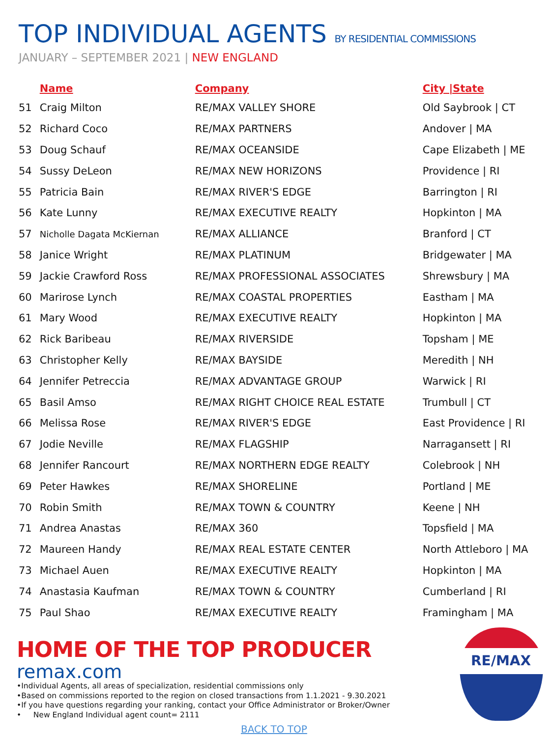TOP INDIVIDUAL AGENTS BY RESIDENTIAL COMMISSIONS
JANUARY – SEPTEMBER 2021 | NEW ENGLAND
| | Name | Company | City /State |
| --- | --- | --- | --- |
| 51 | Craig Milton | RE/MAX VALLEY SHORE | Old Saybrook / CT |
| 52 | Richard Coco | RE/MAX PARTNERS | Andover / MA |
| 53 | Doug Schauf | RE/MAX OCEANSIDE | Cape Elizabeth / ME |
| 54 | Sussy DeLeon | RE/MAX NEW HORIZONS | Providence / RI |
| 55 | Patricia Bain | RE/MAX RIVER'S EDGE | Barrington / RI |
| 56 | Kate Lunny | RE/MAX EXECUTIVE REALTY | Hopkinton / MA |
| 57 | Nicholle Dagata McKiernan | RE/MAX ALLIANCE | Branford / CT |
| 58 | Janice Wright | RE/MAX PLATINUM | Bridgewater / MA |
| 59 | Jackie Crawford Ross | RE/MAX PROFESSIONAL ASSOCIATES | Shrewsbury / MA |
| 60 | Marirose Lynch | RE/MAX COASTAL PROPERTIES | Eastham / MA |
| 61 | Mary Wood | RE/MAX EXECUTIVE REALTY | Hopkinton / MA |
| 62 | Rick Baribeau | RE/MAX RIVERSIDE | Topsham / ME |
| 63 | Christopher Kelly | RE/MAX BAYSIDE | Meredith / NH |
| 64 | Jennifer Petreccia | RE/MAX ADVANTAGE GROUP | Warwick / RI |
| 65 | Basil Amso | RE/MAX RIGHT CHOICE REAL ESTATE | Trumbull / CT |
| 66 | Melissa Rose | RE/MAX RIVER'S EDGE | East Providence / RI |
| 67 | Jodie Neville | RE/MAX FLAGSHIP | Narragansett / RI |
| 68 | Jennifer Rancourt | RE/MAX NORTHERN EDGE REALTY | Colebrook / NH |
| 69 | Peter Hawkes | RE/MAX SHORELINE | Portland / ME |
| 70 | Robin Smith | RE/MAX TOWN & COUNTRY | Keene / NH |
| 71 | Andrea Anastas | RE/MAX 360 | Topsfield / MA |
| 72 | Maureen Handy | RE/MAX REAL ESTATE CENTER | North Attleboro / MA |
| 73 | Michael Auen | RE/MAX EXECUTIVE REALTY | Hopkinton / MA |
| 74 | Anastasia Kaufman | RE/MAX TOWN & COUNTRY | Cumberland / RI |
| 75 | Paul Shao | RE/MAX EXECUTIVE REALTY | Framingham / MA |
HOME OF THE TOP PRODUCER
remax.com
•Individual Agents, all areas of specialization, residential commissions only
•Based on commissions reported to the region on closed transactions from 1.1.2021 - 9.30.2021
•If you have questions regarding your ranking, contact your Office Administrator or Broker/Owner
• New England Individual agent count= 2111
RE/MAX
BACK TO TOP